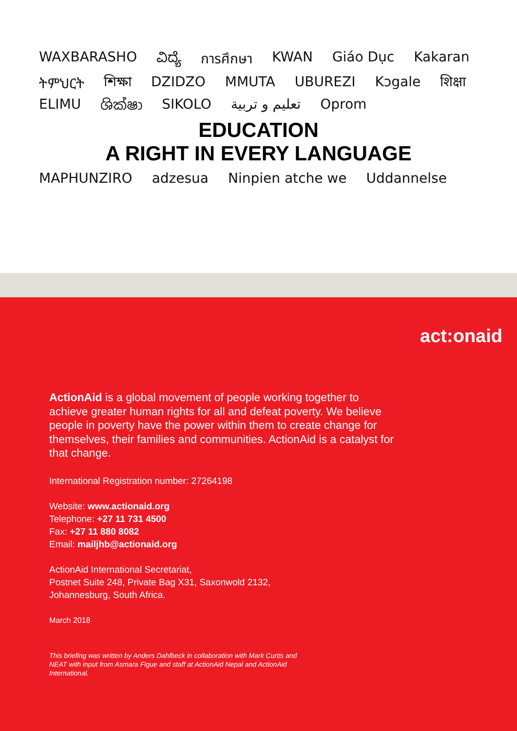WAXBARASHO ವಿದ್ಯೆ การศึกษา KWAN Giáo Dục Kakaran ትምህርት শিক্ষা DZIDZO MMUTA UBUREZI Kɔgale शिक्षा ELIMU ශික්ෂා SIKOLO تعليم و تربية Oprom
EDUCATION
A RIGHT IN EVERY LANGUAGE
MAPHUNZIRO adzesua Ninpien atche we Uddannelse
act:onaid
ActionAid is a global movement of people working together to achieve greater human rights for all and defeat poverty. We believe people in poverty have the power within them to create change for themselves, their families and communities. ActionAid is a catalyst for that change.
International Registration number: 27264198
Website: www.actionaid.org
Telephone: +27 11 731 4500
Fax: +27 11 880 8082
Email: mailjhb@actionaid.org
ActionAid International Secretariat,
Postnet Suite 248, Private Bag X31, Saxonwold 2132,
Johannesburg, South Africa.
March 2018
This briefing was written by Anders Dahlbeck in collaboration with Mark Curtis and NEAT with input from Asmara Figue and staff at ActionAid Nepal and ActionAid International.